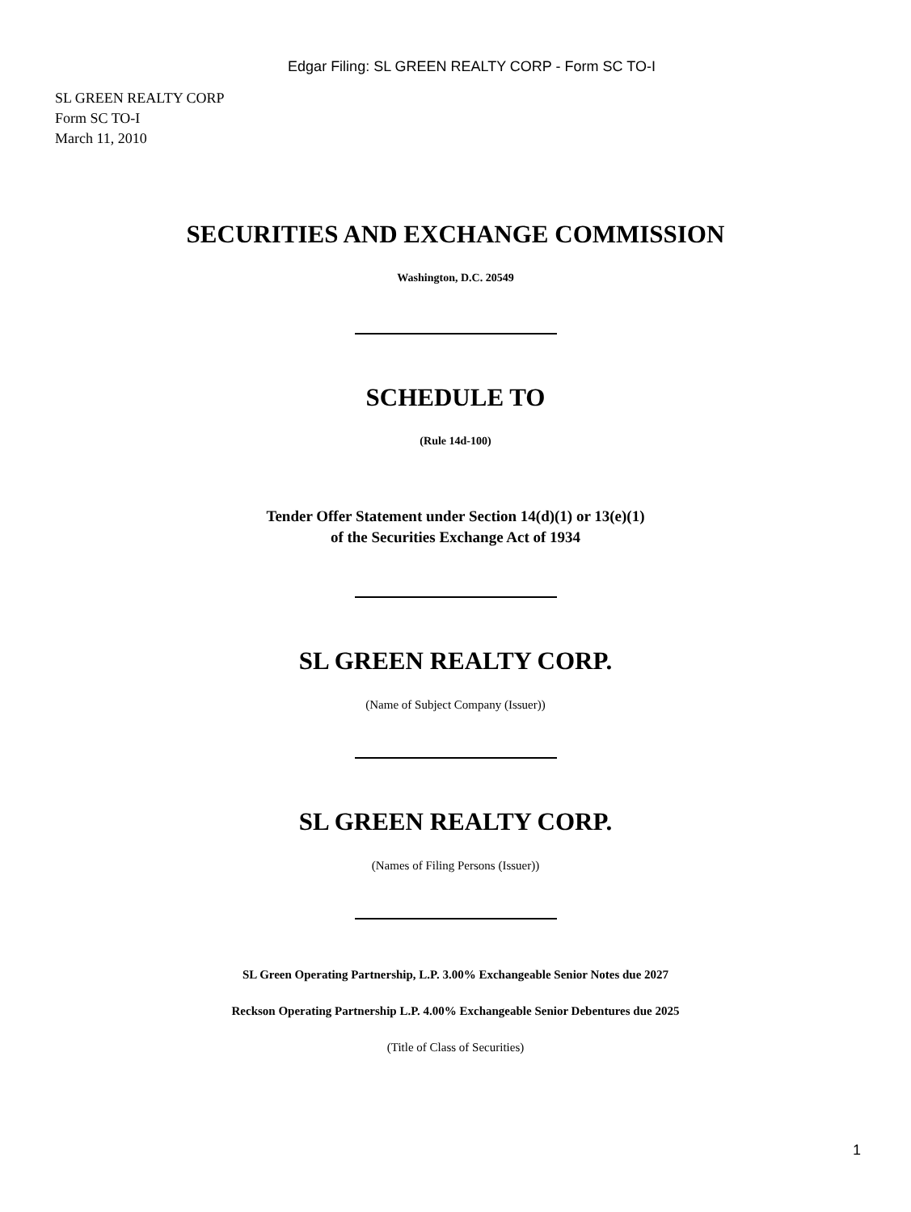Edgar Filing: SL GREEN REALTY CORP - Form SC TO-I
SL GREEN REALTY CORP
Form SC TO-I
March 11, 2010
SECURITIES AND EXCHANGE COMMISSION
Washington, D.C. 20549
SCHEDULE TO
(Rule 14d-100)
Tender Offer Statement under Section 14(d)(1) or 13(e)(1)
of the Securities Exchange Act of 1934
SL GREEN REALTY CORP.
(Name of Subject Company (Issuer))
SL GREEN REALTY CORP.
(Names of Filing Persons (Issuer))
SL Green Operating Partnership, L.P. 3.00% Exchangeable Senior Notes due 2027
Reckson Operating Partnership L.P. 4.00% Exchangeable Senior Debentures due 2025
(Title of Class of Securities)
1